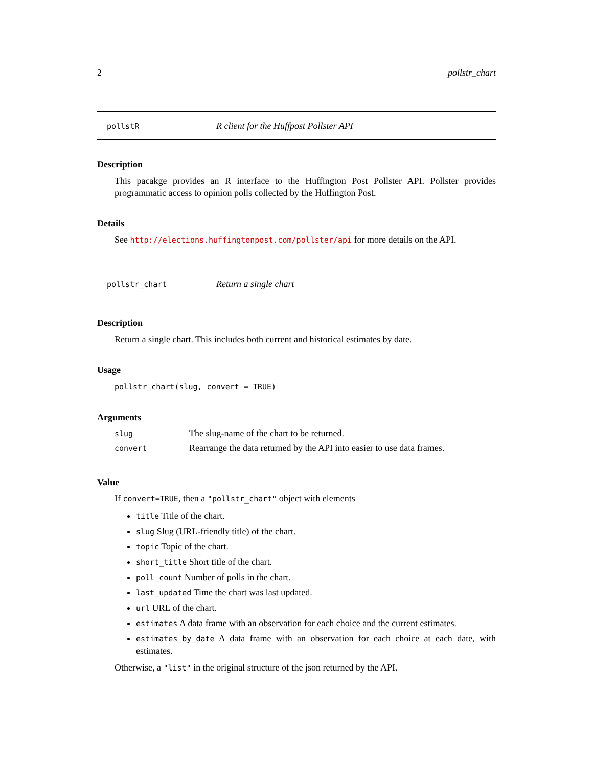2 pollstr_chart
pollstR R client for the Huffpost Pollster API
Description
This pacakge provides an R interface to the Huffington Post Pollster API. Pollster provides programmatic access to opinion polls collected by the Huffington Post.
Details
See http://elections.huffingtonpost.com/pollster/api for more details on the API.
pollstr_chart Return a single chart
Description
Return a single chart. This includes both current and historical estimates by date.
Usage
pollstr_chart(slug, convert = TRUE)
Arguments
slug The slug-name of the chart to be returned.
convert Rearrange the data returned by the API into easier to use data frames.
Value
If convert=TRUE, then a "pollstr_chart" object with elements
title Title of the chart.
slug Slug (URL-friendly title) of the chart.
topic Topic of the chart.
short_title Short title of the chart.
poll_count Number of polls in the chart.
last_updated Time the chart was last updated.
url URL of the chart.
estimates A data frame with an observation for each choice and the current estimates.
estimates_by_date A data frame with an observation for each choice at each date, with estimates.
Otherwise, a "list" in the original structure of the json returned by the API.